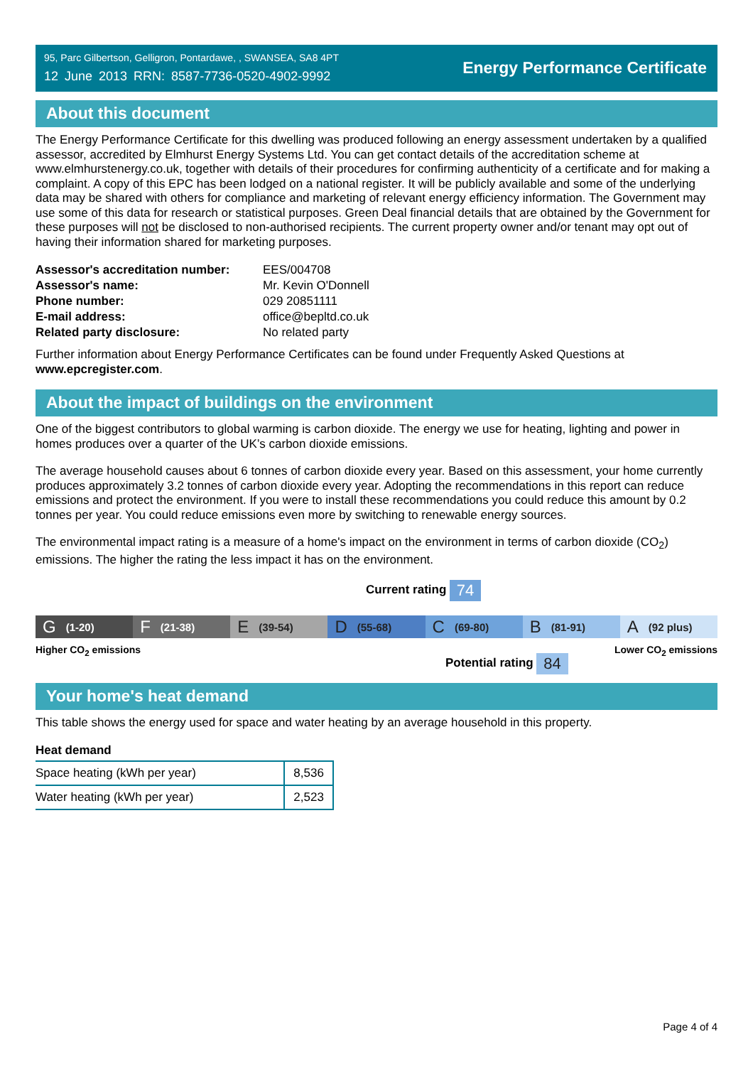95, Parc Gilbertson, Gelligron, Pontardawe, , SWANSEA, SA8 4PT
12 June 2013 RRN: 8587-7736-0520-4902-9992
Energy Performance Certificate
About this document
The Energy Performance Certificate for this dwelling was produced following an energy assessment undertaken by a qualified assessor, accredited by Elmhurst Energy Systems Ltd. You can get contact details of the accreditation scheme at www.elmhurstenergy.co.uk, together with details of their procedures for confirming authenticity of a certificate and for making a complaint. A copy of this EPC has been lodged on a national register. It will be publicly available and some of the underlying data may be shared with others for compliance and marketing of relevant energy efficiency information. The Government may use some of this data for research or statistical purposes. Green Deal financial details that are obtained by the Government for these purposes will not be disclosed to non-authorised recipients. The current property owner and/or tenant may opt out of having their information shared for marketing purposes.
| Assessor's accreditation number: | EES/004708 |
| Assessor's name: | Mr. Kevin O'Donnell |
| Phone number: | 029 20851111 |
| E-mail address: | office@bepltd.co.uk |
| Related party disclosure: | No related party |
Further information about Energy Performance Certificates can be found under Frequently Asked Questions at www.epcregister.com.
About the impact of buildings on the environment
One of the biggest contributors to global warming is carbon dioxide. The energy we use for heating, lighting and power in homes produces over a quarter of the UK’s carbon dioxide emissions.
The average household causes about 6 tonnes of carbon dioxide every year. Based on this assessment, your home currently produces approximately 3.2 tonnes of carbon dioxide every year. Adopting the recommendations in this report can reduce emissions and protect the environment. If you were to install these recommendations you could reduce this amount by 0.2 tonnes per year. You could reduce emissions even more by switching to renewable energy sources.
The environmental impact rating is a measure of a home's impact on the environment in terms of carbon dioxide (CO<sub>2</sub>) emissions. The higher the rating the less impact it has on the environment.
Current rating 74
G (1-20)
F (21-38)
E (39-54)
D (55-68)
C (69-80)
B (81-91)
A (92 plus)
Higher CO<sub>2</sub> emissions Lower CO<sub>2</sub> emissions
Potential rating 84
Your home's heat demand
This table shows the energy used for space and water heating by an average household in this property.
Heat demand
| Space heating (kWh per year) | 8,536 |
| Water heating (kWh per year) | 2,523 |
Page 4 of 4